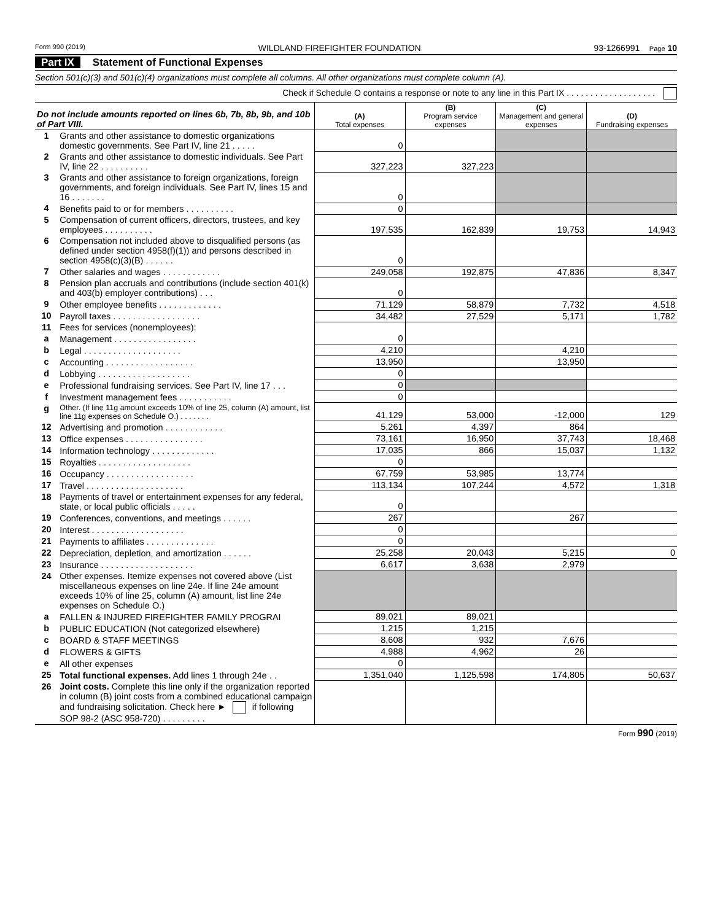Form 990 (2019) WILDLAND FIREFIGHTER FOUNDATION 93-1266991 Page 10
Part IX Statement of Functional Expenses
Section 501(c)(3) and 501(c)(4) organizations must complete all columns. All other organizations must complete column (A).
Check if Schedule O contains a response or note to any line in this Part IX . . . . . . . . . . . . . . . . . . .
| Do not include amounts reported on lines 6b, 7b, 8b, 9b, and 10b of Part VIII. | | (A) Total expenses | (B) Program service expenses | (C) Management and general expenses | (D) Fundraising expenses |
| --- | --- | --- | --- | --- | --- |
| 1 | Grants and other assistance to domestic organizations domestic governments. See Part IV, line 21 . . . . . | 0 | | | |
| 2 | Grants and other assistance to domestic individuals. See Part IV, line 22 . . . . . . . . . . | 327,223 | 327,223 | | |
| 3 | Grants and other assistance to foreign organizations, foreign governments, and foreign individuals. See Part IV, lines 15 and 16 . . . . . . . | 0 | | | |
| 4 | Benefits paid to or for members . . . . . . . . . . | 0 | | | |
| 5 | Compensation of current officers, directors, trustees, and key employees . . . . . . . . . . | 197,535 | 162,839 | 19,753 | 14,943 |
| 6 | Compensation not included above to disqualified persons (as defined under section 4958(f)(1)) and persons described in section 4958(c)(3)(B) . . . . . . | 0 | | | |
| 7 | Other salaries and wages . . . . . . . . . . . . | 249,058 | 192,875 | 47,836 | 8,347 |
| 8 | Pension plan accruals and contributions (include section 401(k) and 403(b) employer contributions) . . . | 0 | | | |
| 9 | Other employee benefits . . . . . . . . . . . . . | 71,129 | 58,879 | 7,732 | 4,518 |
| 10 | Payroll taxes . . . . . . . . . . . . . . . . . . | 34,482 | 27,529 | 5,171 | 1,782 |
| 11 | Fees for services (nonemployees): | | | | |
| a | Management . . . . . . . . . . . . . . . . . | 0 | | | |
| b | Legal . . . . . . . . . . . . . . . . . . . . | 4,210 | | 4,210 | |
| c | Accounting . . . . . . . . . . . . . . . . . . | 13,950 | | 13,950 | |
| d | Lobbying . . . . . . . . . . . . . . . . . . . | 0 | | | |
| e | Professional fundraising services. See Part IV, line 17 . . . | 0 | | | |
| f | Investment management fees . . . . . . . . . . . | 0 | | | |
| g | Other. (If line 11g amount exceeds 10% of line 25, column (A) amount, list line 11g expenses on Schedule O.) . . . . . . . | 41,129 | 53,000 | -12,000 | 129 |
| 12 | Advertising and promotion . . . . . . . . . . . . | 5,261 | 4,397 | 864 | |
| 13 | Office expenses . . . . . . . . . . . . . . . . | 73,161 | 16,950 | 37,743 | 18,468 |
| 14 | Information technology . . . . . . . . . . . . . | 17,035 | 866 | 15,037 | 1,132 |
| 15 | Royalties . . . . . . . . . . . . . . . . . . . | 0 | | | |
| 16 | Occupancy . . . . . . . . . . . . . . . . . . | 67,759 | 53,985 | 13,774 | |
| 17 | Travel . . . . . . . . . . . . . . . . . . . . | 113,134 | 107,244 | 4,572 | 1,318 |
| 18 | Payments of travel or entertainment expenses for any federal, state, or local public officials . . . . . | 0 | | | |
| 19 | Conferences, conventions, and meetings . . . . . . | 267 | | 267 | |
| 20 | Interest . . . . . . . . . . . . . . . . . . . | 0 | | | |
| 21 | Payments to affiliates . . . . . . . . . . . . . . | 0 | | | |
| 22 | Depreciation, depletion, and amortization . . . . . . | 25,258 | 20,043 | 5,215 | 0 |
| 23 | Insurance . . . . . . . . . . . . . . . . . . . | 6,617 | 3,638 | 2,979 | |
| 24 | Other expenses. Itemize expenses not covered above (List miscellaneous expenses on line 24e. If line 24e amount exceeds 10% of line 25, column (A) amount, list line 24e expenses on Schedule O.) | | | | |
| a | FALLEN & INJURED FIREFIGHTER FAMILY PROGRAI | 89,021 | 89,021 | | |
| b | PUBLIC EDUCATION (Not categorized elsewhere) | 1,215 | 1,215 | | |
| c | BOARD & STAFF MEETINGS | 8,608 | 932 | 7,676 | |
| d | FLOWERS & GIFTS | 4,988 | 4,962 | 26 | |
| e | All other expenses | 0 | | | |
| 25 | Total functional expenses. Add lines 1 through 24e . . | 1,351,040 | 1,125,598 | 174,805 | 50,637 |
| 26 | Joint costs. Complete this line only if the organization reported in column (B) joint costs from a combined educational campaign and fundraising solicitation. Check here ► if following SOP 98-2 (ASC 958-720) . . . . . . . . . | | | | |
Form 990 (2019)